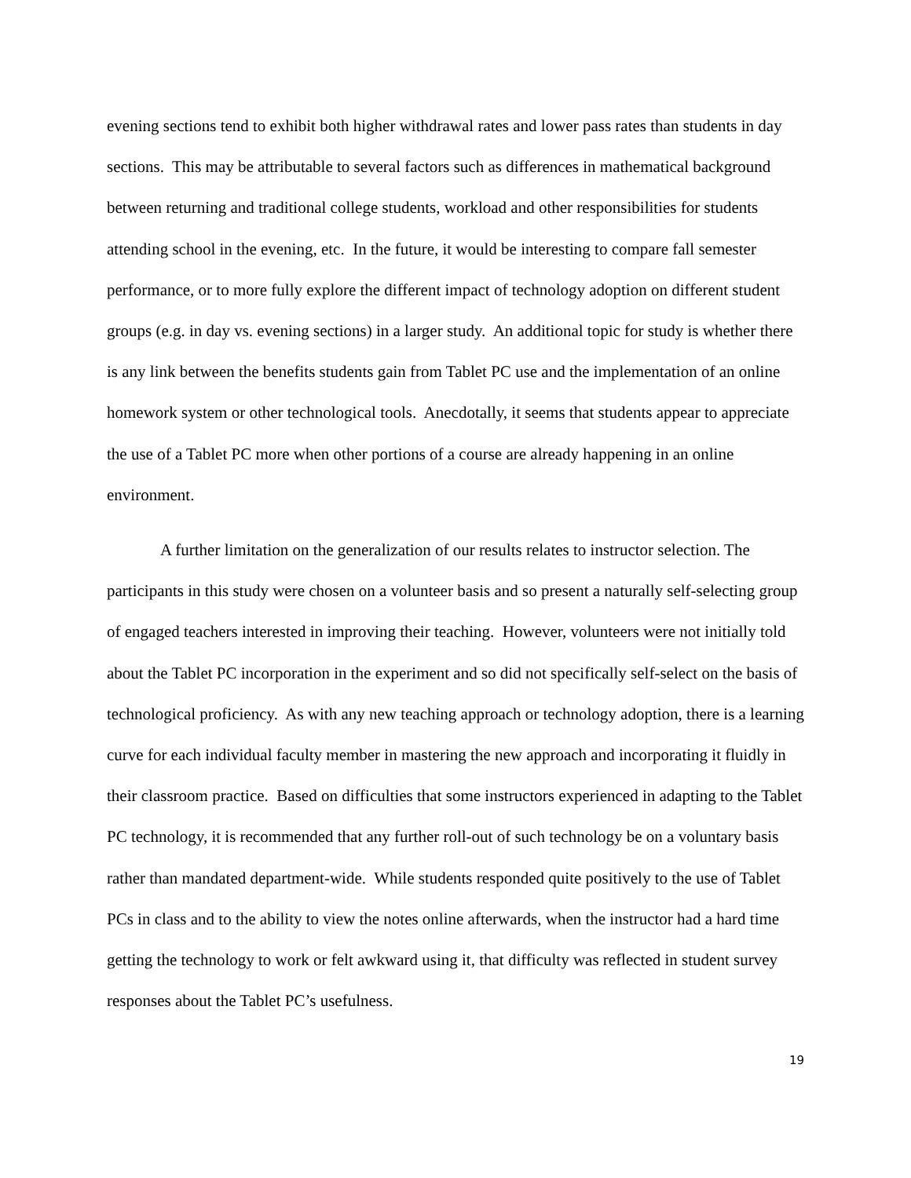evening sections tend to exhibit both higher withdrawal rates and lower pass rates than students in day sections. This may be attributable to several factors such as differences in mathematical background between returning and traditional college students, workload and other responsibilities for students attending school in the evening, etc. In the future, it would be interesting to compare fall semester performance, or to more fully explore the different impact of technology adoption on different student groups (e.g. in day vs. evening sections) in a larger study. An additional topic for study is whether there is any link between the benefits students gain from Tablet PC use and the implementation of an online homework system or other technological tools. Anecdotally, it seems that students appear to appreciate the use of a Tablet PC more when other portions of a course are already happening in an online environment.
A further limitation on the generalization of our results relates to instructor selection. The participants in this study were chosen on a volunteer basis and so present a naturally self-selecting group of engaged teachers interested in improving their teaching. However, volunteers were not initially told about the Tablet PC incorporation in the experiment and so did not specifically self-select on the basis of technological proficiency. As with any new teaching approach or technology adoption, there is a learning curve for each individual faculty member in mastering the new approach and incorporating it fluidly in their classroom practice. Based on difficulties that some instructors experienced in adapting to the Tablet PC technology, it is recommended that any further roll-out of such technology be on a voluntary basis rather than mandated department-wide. While students responded quite positively to the use of Tablet PCs in class and to the ability to view the notes online afterwards, when the instructor had a hard time getting the technology to work or felt awkward using it, that difficulty was reflected in student survey responses about the Tablet PC’s usefulness.
19